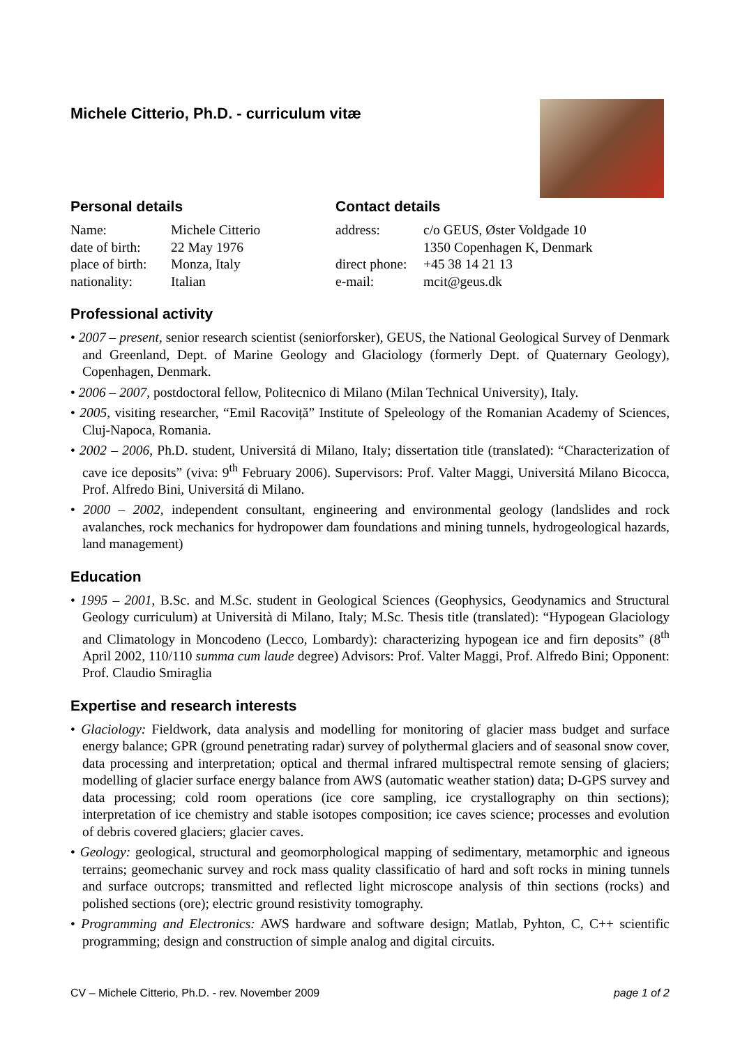Michele Citterio, Ph.D. - curriculum vitæ
Personal details
| Name: | Michele Citterio |
| date of birth: | 22 May 1976 |
| place of birth: | Monza, Italy |
| nationality: | Italian |
Contact details
| address: | c/o GEUS, Øster Voldgade 10 1350 Copenhagen K, Denmark |
| direct phone: | +45 38 14 21 13 |
| e-mail: | mcit@geus.dk |
Professional activity
• 2007 – present, senior research scientist (seniorforsker), GEUS, the National Geological Survey of Denmark and Greenland, Dept. of Marine Geology and Glaciology (formerly Dept. of Quaternary Geology), Copenhagen, Denmark.
• 2006 – 2007, postdoctoral fellow, Politecnico di Milano (Milan Technical University), Italy.
• 2005, visiting researcher, “Emil Racoviță” Institute of Speleology of the Romanian Academy of Sciences, Cluj-Napoca, Romania.
• 2002 – 2006, Ph.D. student, Universitá di Milano, Italy; dissertation title (translated): “Characterization of cave ice deposits” (viva: 9<sup>th</sup> February 2006). Supervisors: Prof. Valter Maggi, Universitá Milano Bicocca, Prof. Alfredo Bini, Universitá di Milano.
• 2000 – 2002, independent consultant, engineering and environmental geology (landslides and rock avalanches, rock mechanics for hydropower dam foundations and mining tunnels, hydrogeological hazards, land management)
Education
• 1995 – 2001, B.Sc. and M.Sc. student in Geological Sciences (Geophysics, Geodynamics and Structural Geology curriculum) at Università di Milano, Italy; M.Sc. Thesis title (translated): “Hypogean Glaciology and Climatology in Moncodeno (Lecco, Lombardy): characterizing hypogean ice and firn deposits” (8<sup>th</sup> April 2002, 110/110 summa cum laude degree) Advisors: Prof. Valter Maggi, Prof. Alfredo Bini; Opponent: Prof. Claudio Smiraglia
Expertise and research interests
• Glaciology: Fieldwork, data analysis and modelling for monitoring of glacier mass budget and surface energy balance; GPR (ground penetrating radar) survey of polythermal glaciers and of seasonal snow cover, data processing and interpretation; optical and thermal infrared multispectral remote sensing of glaciers; modelling of glacier surface energy balance from AWS (automatic weather station) data; D-GPS survey and data processing; cold room operations (ice core sampling, ice crystallography on thin sections); interpretation of ice chemistry and stable isotopes composition; ice caves science; processes and evolution of debris covered glaciers; glacier caves.
• Geology: geological, structural and geomorphological mapping of sedimentary, metamorphic and igneous terrains; geomechanic survey and rock mass quality classificatio of hard and soft rocks in mining tunnels and surface outcrops; transmitted and reflected light microscope analysis of thin sections (rocks) and polished sections (ore); electric ground resistivity tomography.
• Programming and Electronics: AWS hardware and software design; Matlab, Pyhton, C, C++ scientific programming; design and construction of simple analog and digital circuits.
CV – Michele Citterio, Ph.D. - rev. November 2009 page 1 of 2